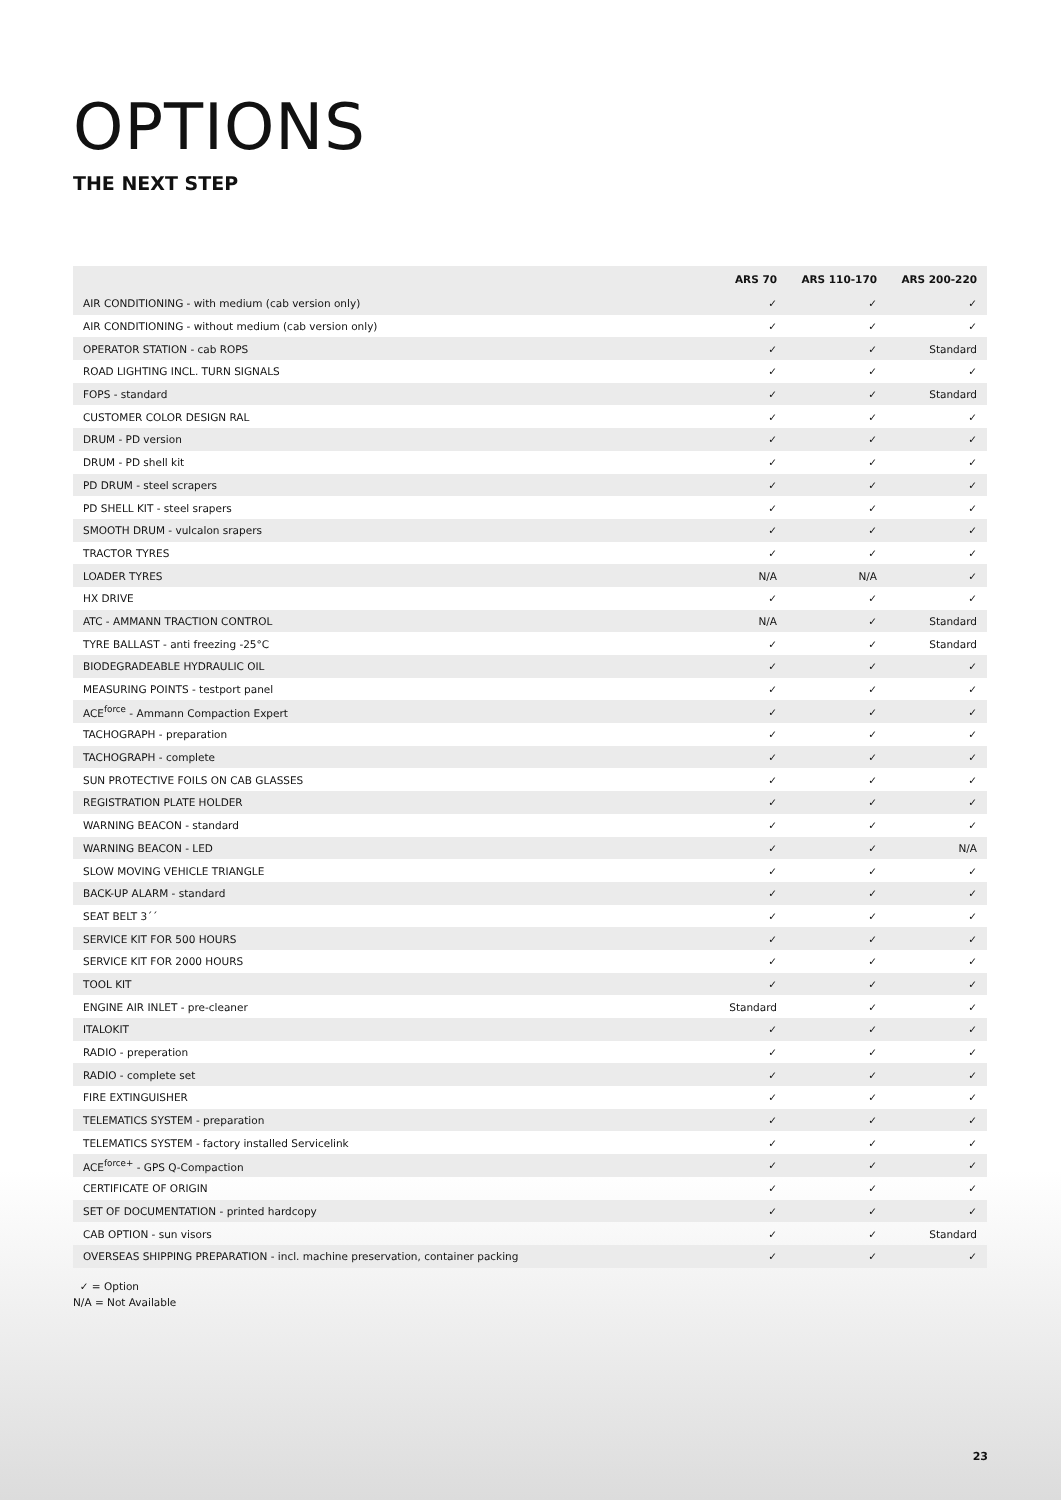OPTIONS
THE NEXT STEP
| | ARS 70 | ARS 110-170 | ARS 200-220 |
| --- | --- | --- | --- |
| AIR CONDITIONING - with medium (cab version only) | ✓ | ✓ | ✓ |
| AIR CONDITIONING - without medium (cab version only) | ✓ | ✓ | ✓ |
| OPERATOR STATION - cab ROPS | ✓ | ✓ | Standard |
| ROAD LIGHTING INCL. TURN SIGNALS | ✓ | ✓ | ✓ |
| FOPS - standard | ✓ | ✓ | Standard |
| CUSTOMER COLOR DESIGN RAL | ✓ | ✓ | ✓ |
| DRUM - PD version | ✓ | ✓ | ✓ |
| DRUM - PD shell kit | ✓ | ✓ | ✓ |
| PD DRUM - steel scrapers | ✓ | ✓ | ✓ |
| PD SHELL KIT - steel srapers | ✓ | ✓ | ✓ |
| SMOOTH DRUM - vulcalon srapers | ✓ | ✓ | ✓ |
| TRACTOR TYRES | ✓ | ✓ | ✓ |
| LOADER TYRES | N/A | N/A | ✓ |
| HX DRIVE | ✓ | ✓ | ✓ |
| ATC - AMMANN TRACTION CONTROL | N/A | ✓ | Standard |
| TYRE BALLAST - anti freezing -25°C | ✓ | ✓ | Standard |
| BIODEGRADEABLE HYDRAULIC OIL | ✓ | ✓ | ✓ |
| MEASURING POINTS - testport panel | ✓ | ✓ | ✓ |
| ACE<sup>force</sup> - Ammann Compaction Expert | ✓ | ✓ | ✓ |
| TACHOGRAPH - preparation | ✓ | ✓ | ✓ |
| TACHOGRAPH - complete | ✓ | ✓ | ✓ |
| SUN PROTECTIVE FOILS ON CAB GLASSES | ✓ | ✓ | ✓ |
| REGISTRATION PLATE HOLDER | ✓ | ✓ | ✓ |
| WARNING BEACON - standard | ✓ | ✓ | ✓ |
| WARNING BEACON - LED | ✓ | ✓ | N/A |
| SLOW MOVING VEHICLE TRIANGLE | ✓ | ✓ | ✓ |
| BACK-UP ALARM - standard | ✓ | ✓ | ✓ |
| SEAT BELT 3´´ | ✓ | ✓ | ✓ |
| SERVICE KIT FOR 500 HOURS | ✓ | ✓ | ✓ |
| SERVICE KIT FOR 2000 HOURS | ✓ | ✓ | ✓ |
| TOOL KIT | ✓ | ✓ | ✓ |
| ENGINE AIR INLET - pre-cleaner | Standard | ✓ | ✓ |
| ITALOKIT | ✓ | ✓ | ✓ |
| RADIO - preperation | ✓ | ✓ | ✓ |
| RADIO - complete set | ✓ | ✓ | ✓ |
| FIRE EXTINGUISHER | ✓ | ✓ | ✓ |
| TELEMATICS SYSTEM - preparation | ✓ | ✓ | ✓ |
| TELEMATICS SYSTEM - factory installed Servicelink | ✓ | ✓ | ✓ |
| ACE<sup>force+</sup> - GPS Q-Compaction | ✓ | ✓ | ✓ |
| CERTIFICATE OF ORIGIN | ✓ | ✓ | ✓ |
| SET OF DOCUMENTATION - printed hardcopy | ✓ | ✓ | ✓ |
| CAB OPTION - sun visors | ✓ | ✓ | Standard |
| OVERSEAS SHIPPING PREPARATION - incl. machine preservation, container packing | ✓ | ✓ | ✓ |
✓ = Option
N/A = Not Available
23